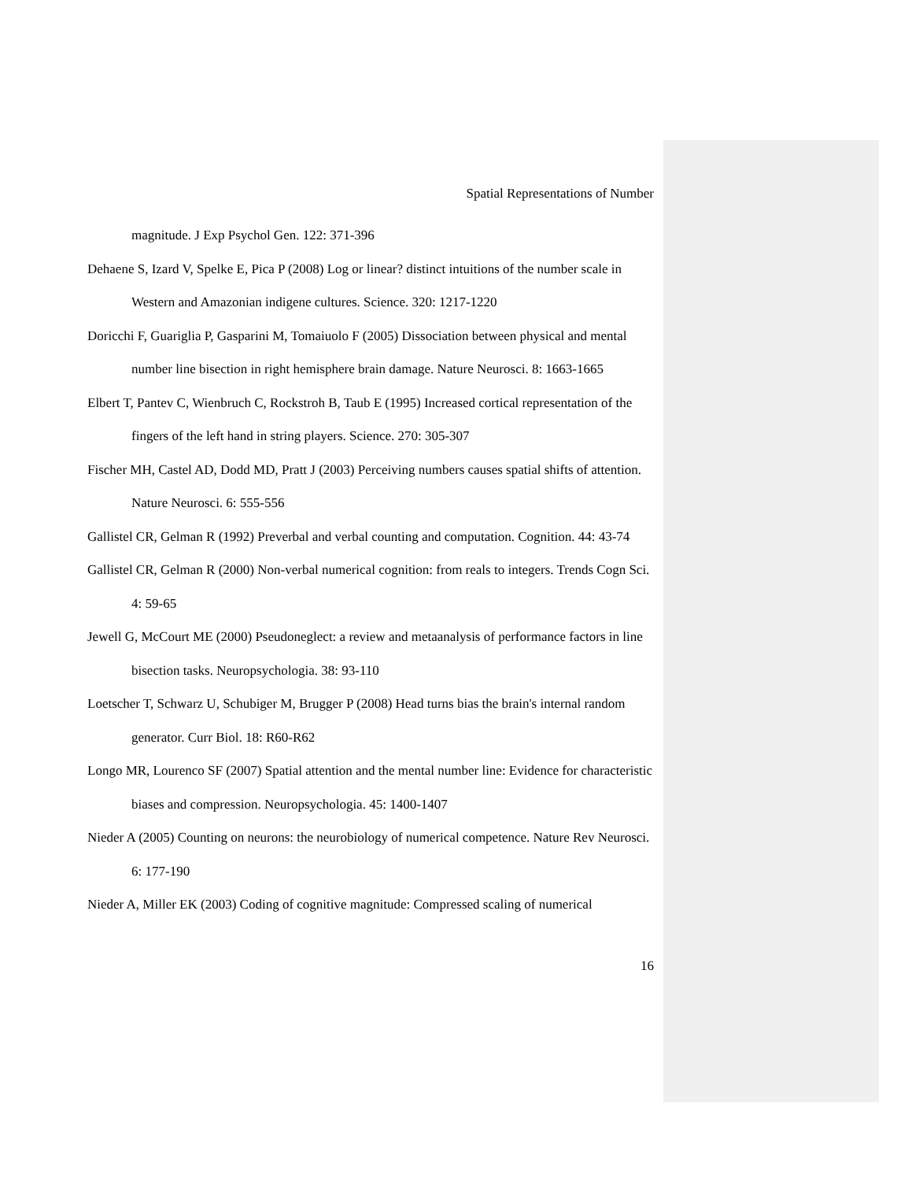Spatial Representations of Number
magnitude. J Exp Psychol Gen. 122: 371-396
Dehaene S, Izard V, Spelke E, Pica P (2008) Log or linear? distinct intuitions of the number scale in Western and Amazonian indigene cultures. Science. 320: 1217-1220
Doricchi F, Guariglia P, Gasparini M, Tomaiuolo F (2005) Dissociation between physical and mental number line bisection in right hemisphere brain damage. Nature Neurosci. 8: 1663-1665
Elbert T, Pantev C, Wienbruch C, Rockstroh B, Taub E (1995) Increased cortical representation of the fingers of the left hand in string players. Science. 270: 305-307
Fischer MH, Castel AD, Dodd MD, Pratt J (2003) Perceiving numbers causes spatial shifts of attention. Nature Neurosci. 6: 555-556
Gallistel CR, Gelman R (1992) Preverbal and verbal counting and computation. Cognition. 44: 43-74
Gallistel CR, Gelman R (2000) Non-verbal numerical cognition: from reals to integers. Trends Cogn Sci. 4: 59-65
Jewell G, McCourt ME (2000) Pseudoneglect: a review and metaanalysis of performance factors in line bisection tasks. Neuropsychologia. 38: 93-110
Loetscher T, Schwarz U, Schubiger M, Brugger P (2008) Head turns bias the brain's internal random generator. Curr Biol. 18: R60-R62
Longo MR, Lourenco SF (2007) Spatial attention and the mental number line: Evidence for characteristic biases and compression. Neuropsychologia. 45: 1400-1407
Nieder A (2005) Counting on neurons: the neurobiology of numerical competence. Nature Rev Neurosci. 6: 177-190
Nieder A, Miller EK (2003) Coding of cognitive magnitude: Compressed scaling of numerical
16